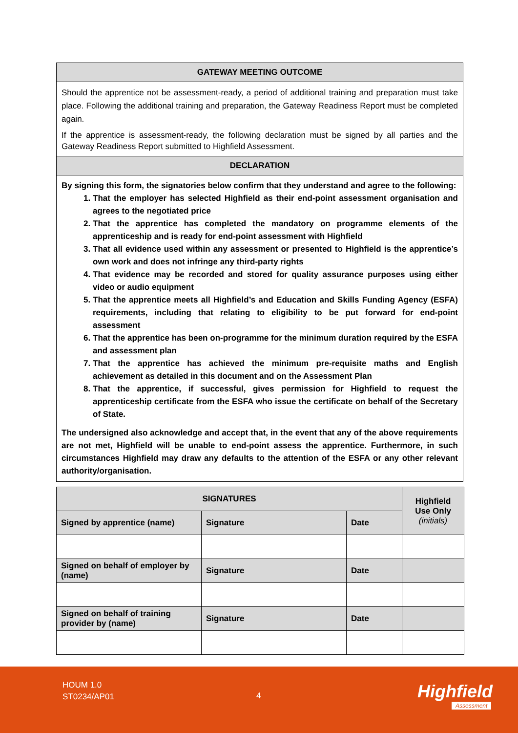GATEWAY MEETING OUTCOME
Should the apprentice not be assessment-ready, a period of additional training and preparation must take place. Following the additional training and preparation, the Gateway Readiness Report must be completed again.
If the apprentice is assessment-ready, the following declaration must be signed by all parties and the Gateway Readiness Report submitted to Highfield Assessment.
DECLARATION
By signing this form, the signatories below confirm that they understand and agree to the following:
1. That the employer has selected Highfield as their end-point assessment organisation and agrees to the negotiated price
2. That the apprentice has completed the mandatory on programme elements of the apprenticeship and is ready for end-point assessment with Highfield
3. That all evidence used within any assessment or presented to Highfield is the apprentice’s own work and does not infringe any third-party rights
4. That evidence may be recorded and stored for quality assurance purposes using either video or audio equipment
5. That the apprentice meets all Highfield’s and Education and Skills Funding Agency (ESFA) requirements, including that relating to eligibility to be put forward for end-point assessment
6. That the apprentice has been on-programme for the minimum duration required by the ESFA and assessment plan
7. That the apprentice has achieved the minimum pre-requisite maths and English achievement as detailed in this document and on the Assessment Plan
8. That the apprentice, if successful, gives permission for Highfield to request the apprenticeship certificate from the ESFA who issue the certificate on behalf of the Secretary of State.
The undersigned also acknowledge and accept that, in the event that any of the above requirements are not met, Highfield will be unable to end-point assess the apprentice. Furthermore, in such circumstances Highfield may draw any defaults to the attention of the ESFA or any other relevant authority/organisation.
| SIGNATURES | | | Highfield Use Only (initials) |
| --- | --- | --- | --- |
| Signed by apprentice (name) | Signature | Date | |
| Signed on behalf of employer by (name) | Signature | Date | |
| Signed on behalf of training provider by (name) | Signature | Date | |
HOUM 1.0
ST0234/AP01
4 Highfield
Assessment